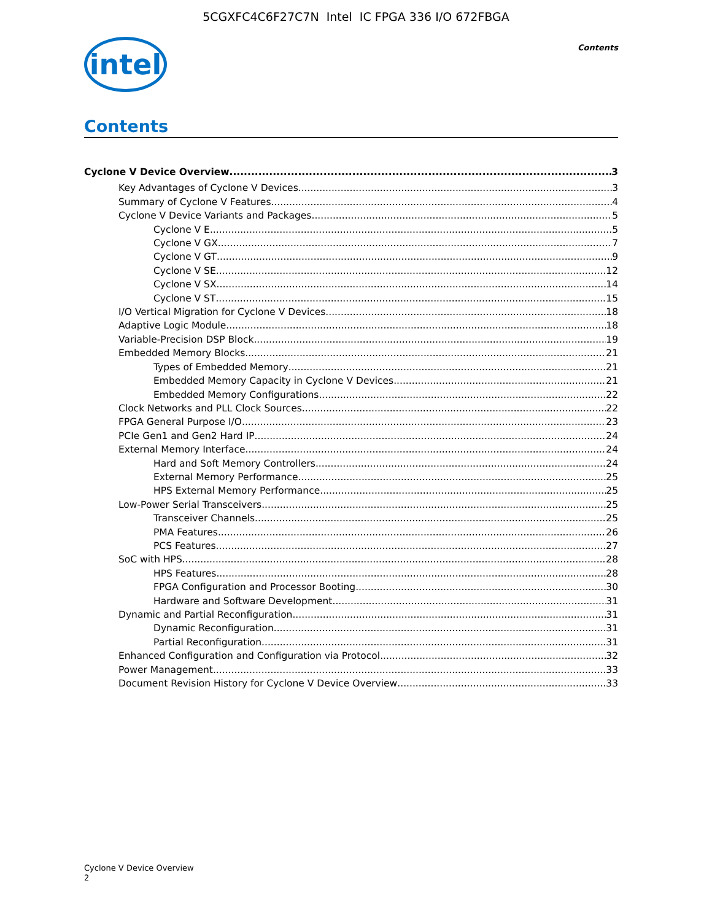5CGXFC4C6F27C7N Intel IC FPGA 336 I/O 672FBGA
intel
Contents
Contents
Cyclone V Device Overview 3
Key Advantages of Cyclone V Devices 3
Summary of Cyclone V Features 4
Cyclone V Device Variants and Packages 5
Cyclone V E 5
Cyclone V GX 7
Cyclone V GT 9
Cyclone V SE 12
Cyclone V SX 14
Cyclone V ST 15
I/O Vertical Migration for Cyclone V Devices 18
Adaptive Logic Module 18
Variable-Precision DSP Block 19
Embedded Memory Blocks 21
Types of Embedded Memory 21
Embedded Memory Capacity in Cyclone V Devices 21
Embedded Memory Configurations 22
Clock Networks and PLL Clock Sources 22
FPGA General Purpose I/O 23
PCIe Gen1 and Gen2 Hard IP 24
External Memory Interface 24
Hard and Soft Memory Controllers 24
External Memory Performance 25
HPS External Memory Performance 25
Low-Power Serial Transceivers 25
Transceiver Channels 25
PMA Features 26
PCS Features 27
SoC with HPS 28
HPS Features 28
FPGA Configuration and Processor Booting 30
Hardware and Software Development 31
Dynamic and Partial Reconfiguration 31
Dynamic Reconfiguration 31
Partial Reconfiguration 31
Enhanced Configuration and Configuration via Protocol 32
Power Management 33
Document Revision History for Cyclone V Device Overview 33
Cyclone V Device Overview
2